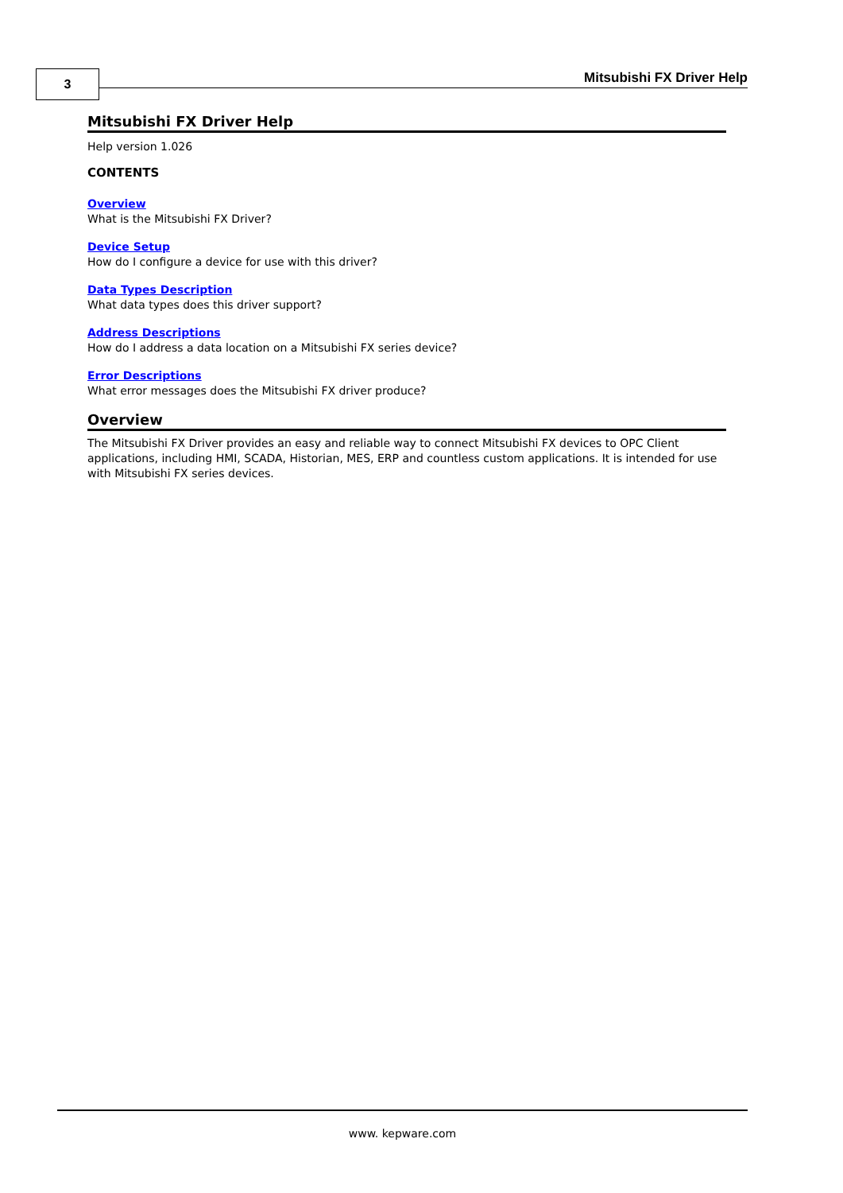3 Mitsubishi FX Driver Help
Mitsubishi FX Driver Help
Help version 1.026
CONTENTS
Overview
What is the Mitsubishi FX Driver?
Device Setup
How do I configure a device for use with this driver?
Data Types Description
What data types does this driver support?
Address Descriptions
How do I address a data location on a Mitsubishi FX series device?
Error Descriptions
What error messages does the Mitsubishi FX driver produce?
Overview
The Mitsubishi FX Driver provides an easy and reliable way to connect Mitsubishi FX devices to OPC Client applications, including HMI, SCADA, Historian, MES, ERP and countless custom applications. It is intended for use with Mitsubishi FX series devices.
www. kepware.com